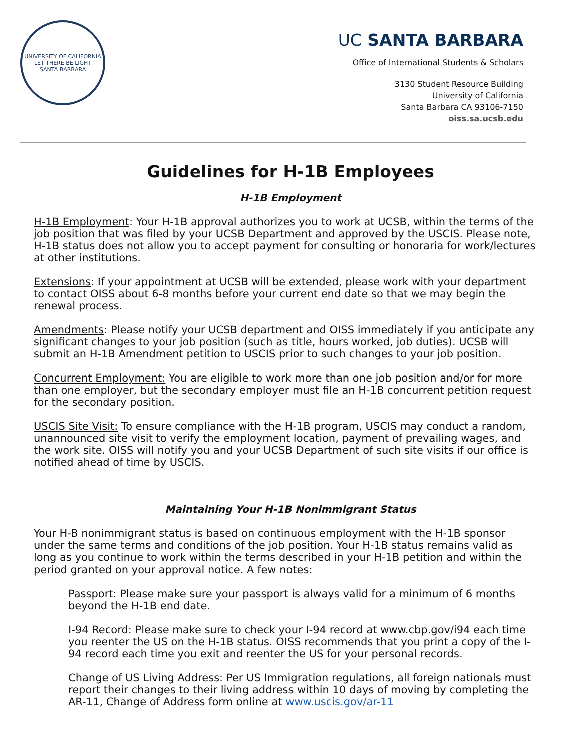UNIVERSITY OF CALIFORNIA
LET THERE BE LIGHT
SANTA BARBARA
UC SANTA BARBARA
Office of International Students & Scholars
3130 Student Resource Building
University of California
Santa Barbara CA 93106-7150
oiss.sa.ucsb.edu
Guidelines for H-1B Employees
H-1B Employment
H-1B Employment: Your H-1B approval authorizes you to work at UCSB, within the terms of the job position that was filed by your UCSB Department and approved by the USCIS. Please note, H-1B status does not allow you to accept payment for consulting or honoraria for work/lectures at other institutions.
Extensions: If your appointment at UCSB will be extended, please work with your department to contact OISS about 6-8 months before your current end date so that we may begin the renewal process.
Amendments: Please notify your UCSB department and OISS immediately if you anticipate any significant changes to your job position (such as title, hours worked, job duties). UCSB will submit an H-1B Amendment petition to USCIS prior to such changes to your job position.
Concurrent Employment: You are eligible to work more than one job position and/or for more than one employer, but the secondary employer must file an H-1B concurrent petition request for the secondary position.
USCIS Site Visit: To ensure compliance with the H-1B program, USCIS may conduct a random, unannounced site visit to verify the employment location, payment of prevailing wages, and the work site. OISS will notify you and your UCSB Department of such site visits if our office is notified ahead of time by USCIS.
Maintaining Your H-1B Nonimmigrant Status
Your H-B nonimmigrant status is based on continuous employment with the H-1B sponsor under the same terms and conditions of the job position. Your H-1B status remains valid as long as you continue to work within the terms described in your H-1B petition and within the period granted on your approval notice. A few notes:
Passport: Please make sure your passport is always valid for a minimum of 6 months beyond the H-1B end date.
I-94 Record: Please make sure to check your I-94 record at www.cbp.gov/i94 each time you reenter the US on the H-1B status. OISS recommends that you print a copy of the I-94 record each time you exit and reenter the US for your personal records.
Change of US Living Address: Per US Immigration regulations, all foreign nationals must report their changes to their living address within 10 days of moving by completing the AR-11, Change of Address form online at www.uscis.gov/ar-11